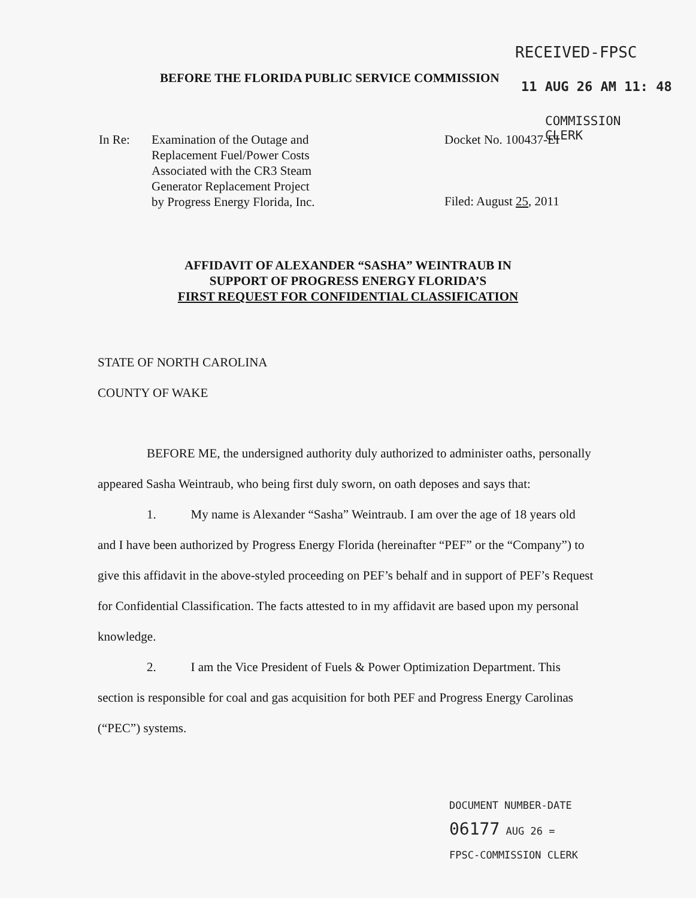BEFORE THE FLORIDA PUBLIC SERVICE COMMISSION
RECEIVED-FPSC
11 AUG 26 AM 11: 48
COMMISSION
CLERK
In Re: Examination of the Outage and
Replacement Fuel/Power Costs
Associated with the CR3 Steam
Generator Replacement Project
by Progress Energy Florida, Inc.
Docket No. 100437-EI
Filed: August 25, 2011
AFFIDAVIT OF ALEXANDER “SASHA” WEINTRAUB IN
SUPPORT OF PROGRESS ENERGY FLORIDA’S
FIRST REQUEST FOR CONFIDENTIAL CLASSIFICATION
STATE OF NORTH CAROLINA
COUNTY OF WAKE
BEFORE ME, the undersigned authority duly authorized to administer oaths, personally appeared Sasha Weintraub, who being first duly sworn, on oath deposes and says that:
1. My name is Alexander “Sasha” Weintraub. I am over the age of 18 years old and I have been authorized by Progress Energy Florida (hereinafter “PEF” or the “Company”) to give this affidavit in the above-styled proceeding on PEF’s behalf and in support of PEF’s Request for Confidential Classification. The facts attested to in my affidavit are based upon my personal knowledge.
2. I am the Vice President of Fuels & Power Optimization Department. This section is responsible for coal and gas acquisition for both PEF and Progress Energy Carolinas (“PEC”) systems.
DOCUMENT NUMBER-DATE
06177 AUG 26 =
FPSC-COMMISSION CLERK